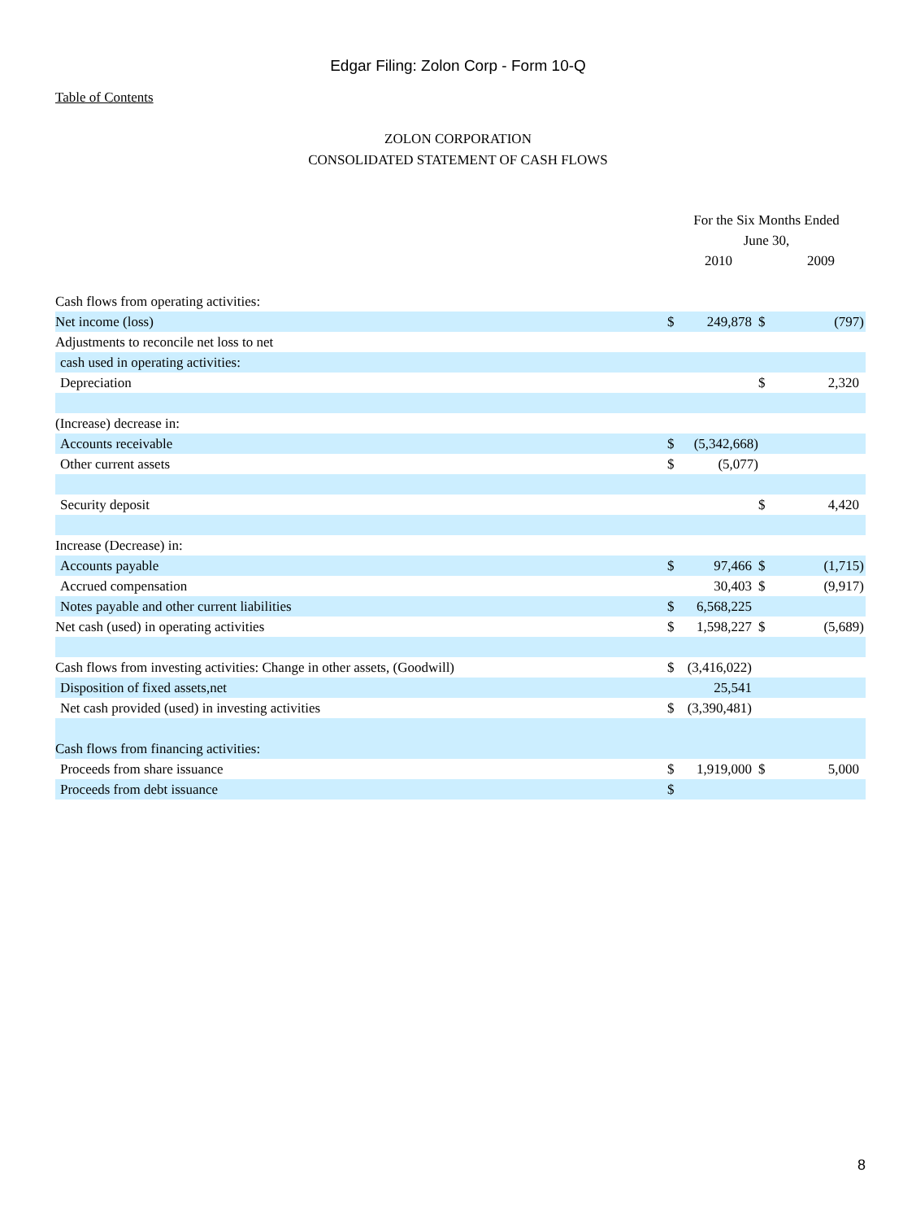Edgar Filing: Zolon Corp - Form 10-Q
Table of Contents
ZOLON CORPORATION
CONSOLIDATED STATEMENT OF CASH FLOWS
| | For the Six Months Ended June 30, | | | |
| | | 2010 | | 2009 |
| Cash flows from operating activities: | | | | |
| Net income (loss) | $ | 249,878 | $ | (797) |
| Adjustments to reconcile net loss to net | | | | |
| cash used in operating activities: | | | | |
| Depreciation | | | $ | 2,320 |
| (Increase) decrease in: | | | | |
| Accounts receivable | $ | (5,342,668) | | |
| Other current assets | $ | (5,077) | | |
| Security deposit | | | $ | 4,420 |
| Increase (Decrease) in: | | | | |
| Accounts payable | $ | 97,466 | $ | (1,715) |
| Accrued compensation | | 30,403 | $ | (9,917) |
| Notes payable and other current liabilities | $ | 6,568,225 | | |
| Net cash (used) in operating activities | $ | 1,598,227 | $ | (5,689) |
| Cash flows from investing activities: Change in other assets, (Goodwill) | $ | (3,416,022) | | |
| Disposition of fixed assets,net | | 25,541 | | |
| Net cash provided (used) in investing activities | $ | (3,390,481) | | |
| Cash flows from financing activities: | | | | |
| Proceeds from share issuance | $ | 1,919,000 | $ | 5,000 |
| Proceeds from debt issuance | $ | | | |
8